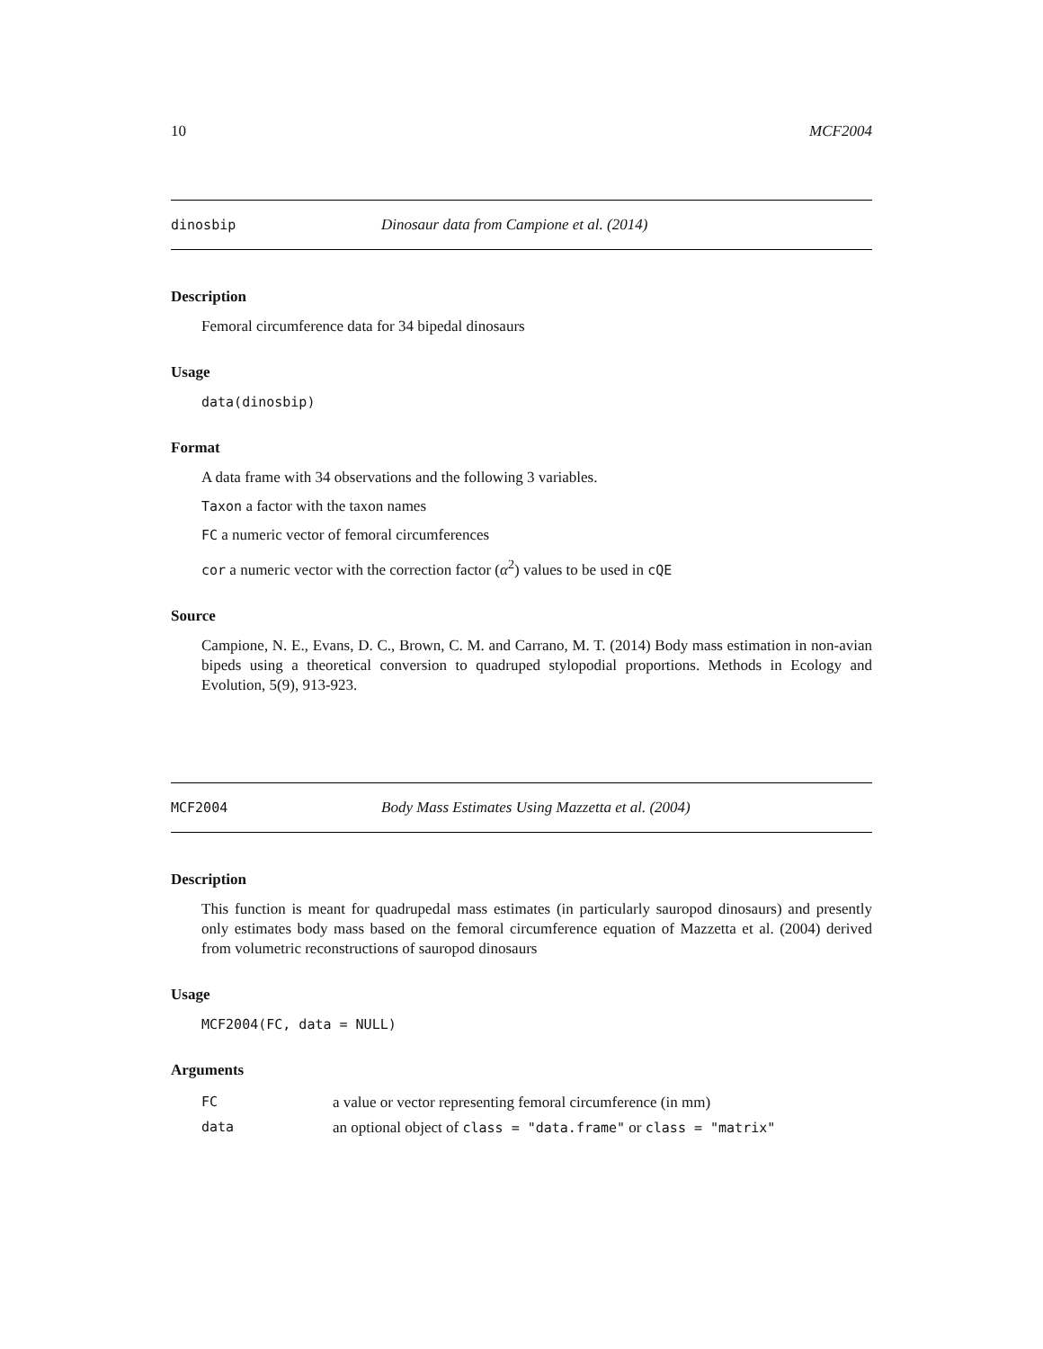10 MCF2004
dinosbip Dinosaur data from Campione et al. (2014)
Description
Femoral circumference data for 34 bipedal dinosaurs
Usage
data(dinosbip)
Format
A data frame with 34 observations and the following 3 variables.
Taxon a factor with the taxon names
FC a numeric vector of femoral circumferences
cor a numeric vector with the correction factor (α<sup>2</sup>) values to be used in cQE
Source
Campione, N. E., Evans, D. C., Brown, C. M. and Carrano, M. T. (2014) Body mass estimation in non-avian bipeds using a theoretical conversion to quadruped stylopodial proportions. Methods in Ecology and Evolution, 5(9), 913-923.
MCF2004 Body Mass Estimates Using Mazzetta et al. (2004)
Description
This function is meant for quadrupedal mass estimates (in particularly sauropod dinosaurs) and presently only estimates body mass based on the femoral circumference equation of Mazzetta et al. (2004) derived from volumetric reconstructions of sauropod dinosaurs
Usage
MCF2004(FC, data = NULL)
Arguments
| FC | a value or vector representing femoral circumference (in mm) |
| data | an optional object of class = "data.frame" or class = "matrix" |